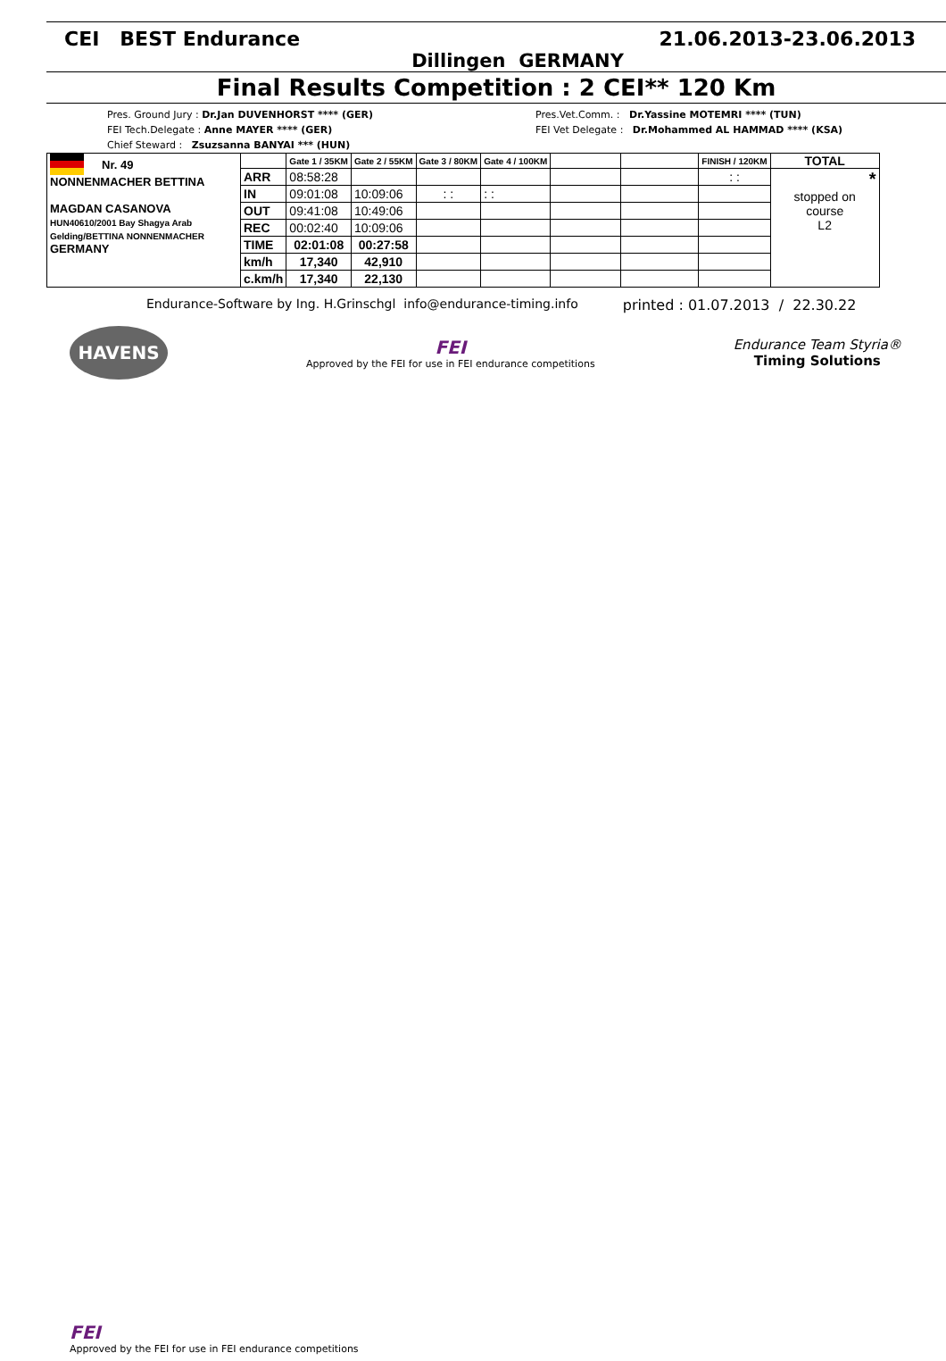CEI BEST Endurance 21.06.2013-23.06.2013
Dillingen GERMANY
Final Results Competition : 2 CEI** 120 Km
Pres. Ground Jury : Dr.Jan DUVENHORST **** (GER)
FEI Tech.Delegate : Anne MAYER **** (GER)
Chief Steward : Zsuzsanna BANYAI *** (HUN)
Pres.Vet.Comm. : Dr.Yassine MOTEMRI **** (TUN)
FEI Vet Delegate : Dr.Mohammed AL HAMMAD **** (KSA)
| Nr. 49 NONNENMACHER BETTINA MAGDAN CASANOVA HUN40610/2001 Bay Shagya Arab Gelding/BETTINA NONNENMACHER GERMANY | | Gate 1 / 35KM | Gate 2 / 55KM | Gate 3 / 80KM | Gate 4 / 100KM | | | FINISH / 120KM | TOTAL |
| | ARR | 08:58:28 | | | | | | : : | * stopped on course L2 |
| | IN | 09:01:08 | 10:09:06 | : : | : : | | | | |
| | OUT | 09:41:08 | 10:49:06 | | | | | | |
| | REC | 00:02:40 | 10:09:06 | | | | | | |
| | TIME | 02:01:08 | 00:27:58 | | | | | | |
| | km/h | 17,340 | 42,910 | | | | | | |
| | c.km/h | 17,340 | 22,130 | | | | | | |
Endurance-Software by Ing. H.Grinschgl info@endurance-timing.info printed : 01.07.2013 / 22.30.22
HAVENS
FEI
Approved by the FEI for use in FEI endurance competitions
Endurance Team Styria®
Timing Solutions
FEI
Approved by the FEI for use in FEI endurance competitions